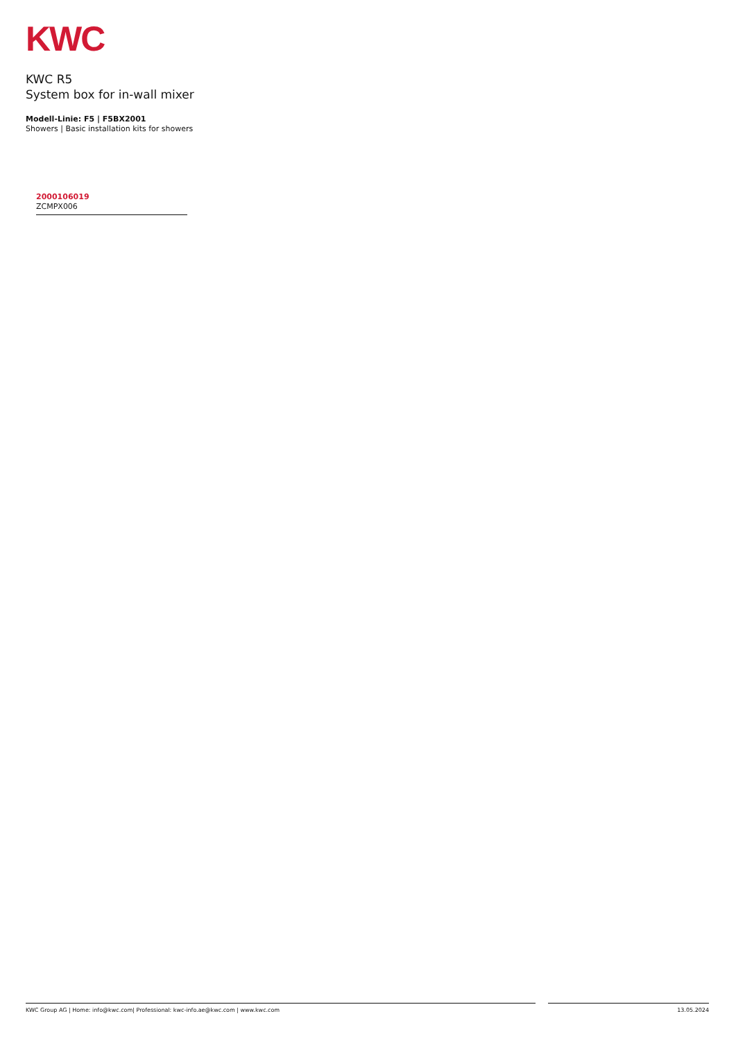KWC
KWC R5
System box for in-wall mixer
Modell-Linie: F5 | F5BX2001
Showers | Basic installation kits for showers
2000106019
ZCMPX006
KWC Group AG | Home: info@kwc.com| Professional: kwc-info.ae@kwc.com | www.kwc.com 13.05.2024